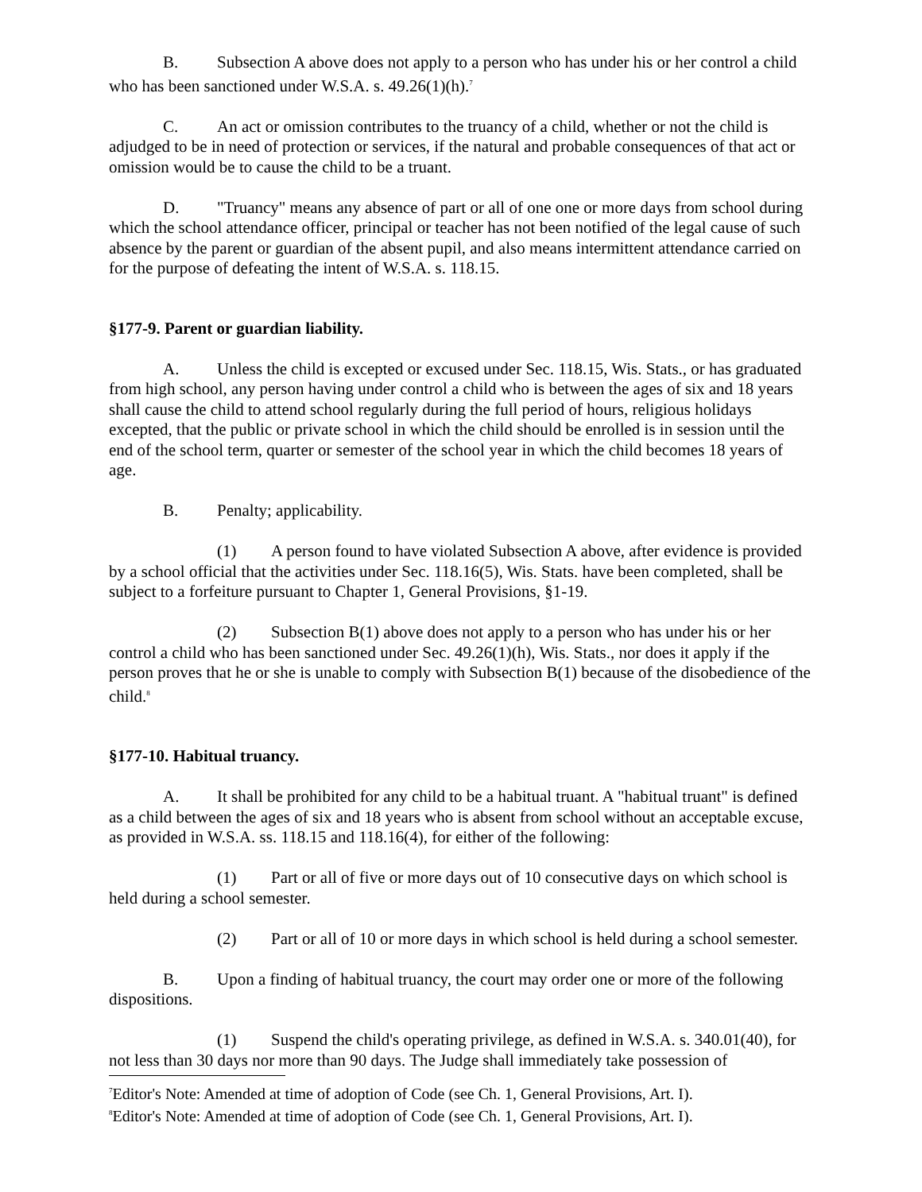B. Subsection A above does not apply to a person who has under his or her control a child who has been sanctioned under W.S.A. s. 49.26(1)(h).<sup>7</sup>
C. An act or omission contributes to the truancy of a child, whether or not the child is adjudged to be in need of protection or services, if the natural and probable consequences of that act or omission would be to cause the child to be a truant.
D. "Truancy" means any absence of part or all of one one or more days from school during which the school attendance officer, principal or teacher has not been notified of the legal cause of such absence by the parent or guardian of the absent pupil, and also means intermittent attendance carried on for the purpose of defeating the intent of W.S.A. s. 118.15.
§177-9. Parent or guardian liability.
A. Unless the child is excepted or excused under Sec. 118.15, Wis. Stats., or has graduated from high school, any person having under control a child who is between the ages of six and 18 years shall cause the child to attend school regularly during the full period of hours, religious holidays excepted, that the public or private school in which the child should be enrolled is in session until the end of the school term, quarter or semester of the school year in which the child becomes 18 years of age.
B. Penalty; applicability.
(1) A person found to have violated Subsection A above, after evidence is provided by a school official that the activities under Sec. 118.16(5), Wis. Stats. have been completed, shall be subject to a forfeiture pursuant to Chapter 1, General Provisions, §1-19.
(2) Subsection B(1) above does not apply to a person who has under his or her control a child who has been sanctioned under Sec. 49.26(1)(h), Wis. Stats., nor does it apply if the person proves that he or she is unable to comply with Subsection B(1) because of the disobedience of the child.<sup>8</sup>
§177-10. Habitual truancy.
A. It shall be prohibited for any child to be a habitual truant. A "habitual truant" is defined as a child between the ages of six and 18 years who is absent from school without an acceptable excuse, as provided in W.S.A. ss. 118.15 and 118.16(4), for either of the following:
(1) Part or all of five or more days out of 10 consecutive days on which school is held during a school semester.
(2) Part or all of 10 or more days in which school is held during a school semester.
B. Upon a finding of habitual truancy, the court may order one or more of the following dispositions.
(1) Suspend the child's operating privilege, as defined in W.S.A. s. 340.01(40), for not less than 30 days nor more than 90 days. The Judge shall immediately take possession of
<sup>7</sup> Editor's Note: Amended at time of adoption of Code (see Ch. 1, General Provisions, Art. I).
<sup>8</sup> Editor's Note: Amended at time of adoption of Code (see Ch. 1, General Provisions, Art. I).